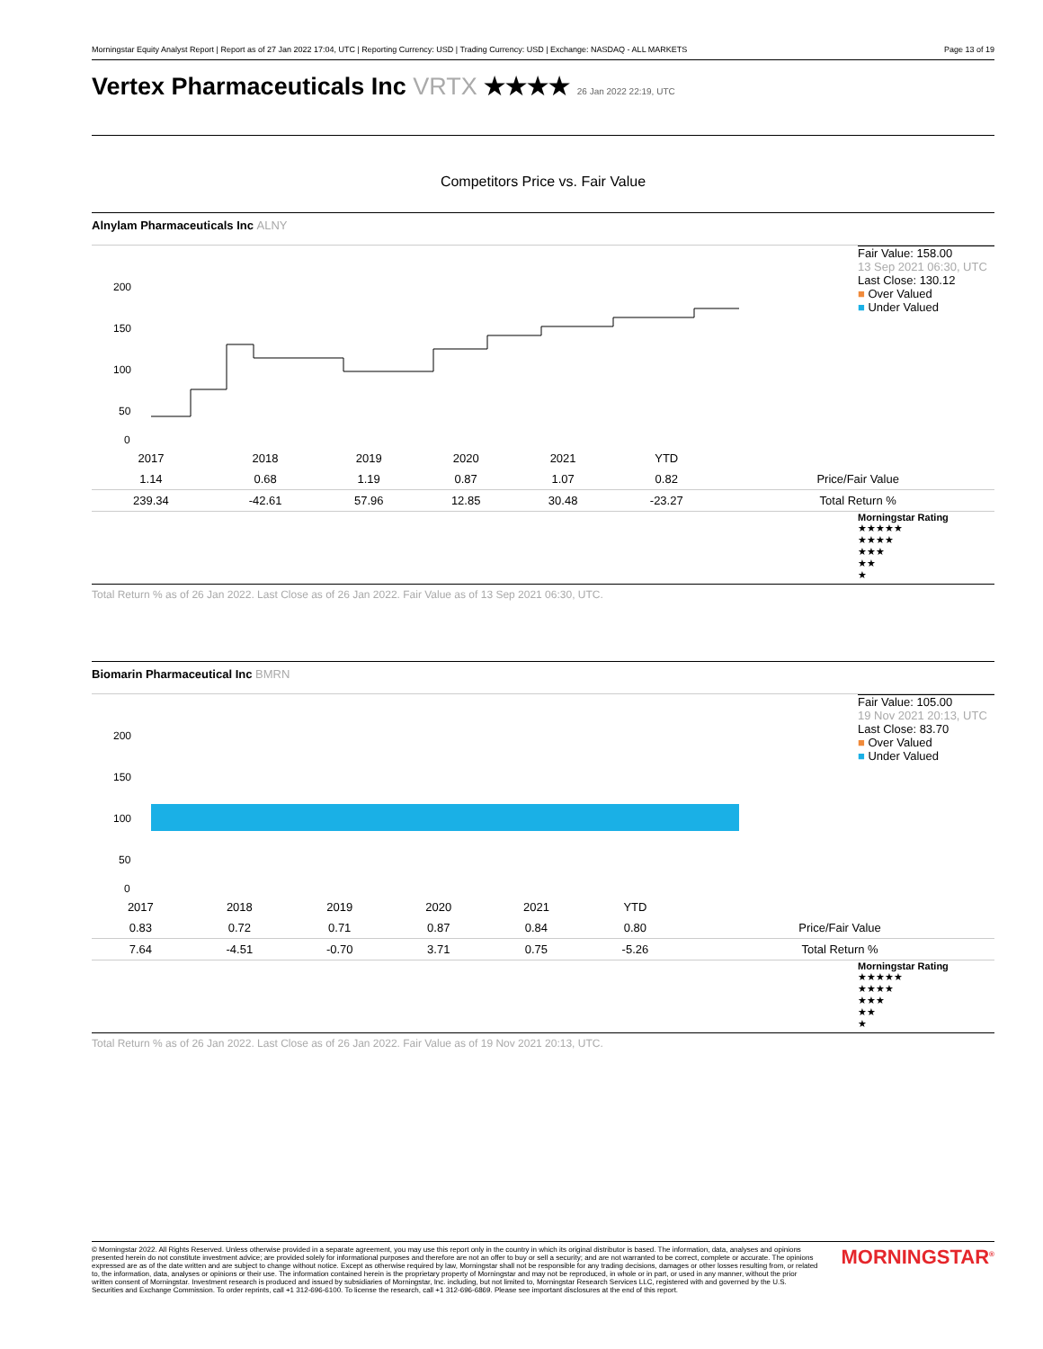Morningstar Equity Analyst Report | Report as of 27 Jan 2022 17:04, UTC | Reporting Currency: USD | Trading Currency: USD | Exchange: NASDAQ - ALL MARKETS Page 13 of 19
Vertex Pharmaceuticals Inc VRTX ★★★★ 26 Jan 2022 22:19, UTC
Competitors Price vs. Fair Value
Alnylam Pharmaceuticals Inc ALNY
200
150
100
50
0
Fair Value: 158.00
13 Sep 2021 06:30, UTC
Last Close: 130.12
■ Over Valued
■ Under Valued
| | 2017 | 2018 | 2019 | 2020 | 2021 | YTD | |
| | 1.14 | 0.68 | 1.19 | 0.87 | 1.07 | 0.82 | Price/Fair Value |
| | 239.34 | -42.61 | 57.96 | 12.85 | 30.48 | -23.27 | Total Return % |
Morningstar Rating
★★★★★
★★★★
★★★
★★
★
Total Return % as of 26 Jan 2022. Last Close as of 26 Jan 2022. Fair Value as of 13 Sep 2021 06:30, UTC.
Biomarin Pharmaceutical Inc BMRN
200
150
100
50
0
Fair Value: 105.00
19 Nov 2021 20:13, UTC
Last Close: 83.70
■ Over Valued
■ Under Valued
| | 2017 | 2018 | 2019 | 2020 | 2021 | YTD | |
| | 0.83 | 0.72 | 0.71 | 0.87 | 0.84 | 0.80 | Price/Fair Value |
| | 7.64 | -4.51 | -0.70 | 3.71 | 0.75 | -5.26 | Total Return % |
Morningstar Rating
★★★★★
★★★★
★★★
★★
★
Total Return % as of 26 Jan 2022. Last Close as of 26 Jan 2022. Fair Value as of 19 Nov 2021 20:13, UTC.
© Morningstar 2022. All Rights Reserved. Unless otherwise provided in a separate agreement, you may use this report only in the country in which its original distributor is based. The information, data, analyses and opinions presented herein do not constitute investment advice; are provided solely for informational purposes and therefore are not an offer to buy or sell a security; and are not warranted to be correct, complete or accurate. The opinions expressed are as of the date written and are subject to change without notice. Except as otherwise required by law, Morningstar shall not be responsible for any trading decisions, damages or other losses resulting from, or related to, the information, data, analyses or opinions or their use. The information contained herein is the proprietary property of Morningstar and may not be reproduced, in whole or in part, or used in any manner, without the prior written consent of Morningstar. Investment research is produced and issued by subsidiaries of Morningstar, Inc. including, but not limited to, Morningstar Research Services LLC, registered with and governed by the U.S. Securities and Exchange Commission. To order reprints, call +1 312-696-6100. To license the research, call +1 312-696-6869. Please see important disclosures at the end of this report.
MORNINGSTAR<sup>®</sup>